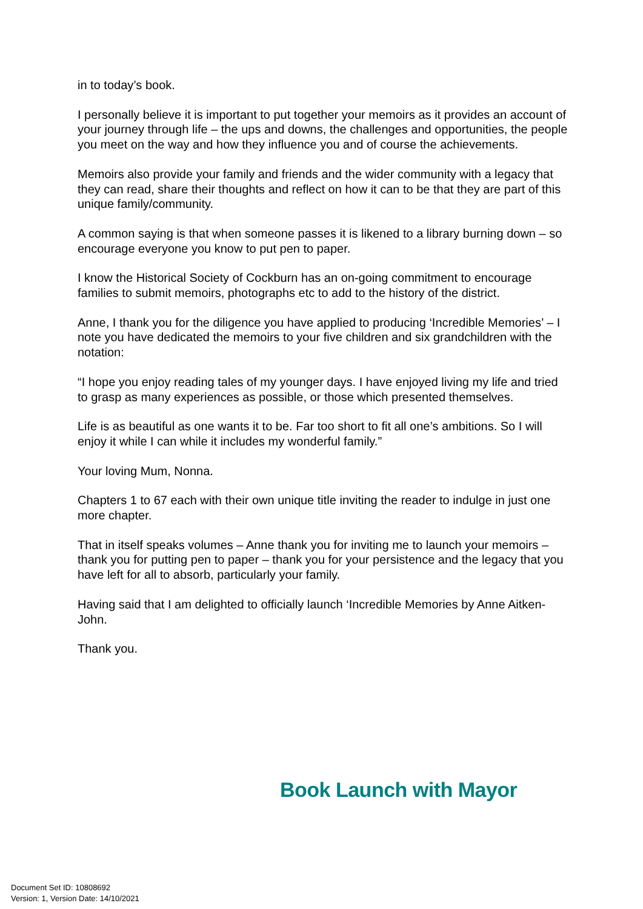in to today’s book.
I personally believe it is important to put together your memoirs as it provides an account of your journey through life – the ups and downs, the challenges and opportunities, the people you meet on the way and how they influence you and of course the achievements.
Memoirs also provide your family and friends and the wider community with a legacy that they can read, share their thoughts and reflect on how it can to be that they are part of this unique family/community.
A common saying is that when someone passes it is likened to a library burning down – so encourage everyone you know to put pen to paper.
I know the Historical Society of Cockburn has an on-going commitment to encourage families to submit memoirs, photographs etc to add to the history of the district.
Anne, I thank you for the diligence you have applied to producing ‘Incredible Memories’ – I note you have dedicated the memoirs to your five children and six grandchildren with the notation:
“I hope you enjoy reading tales of my younger days. I have enjoyed living my life and tried to grasp as many experiences as possible, or those which presented themselves.
Life is as beautiful as one wants it to be. Far too short to fit all one’s ambitions. So I will enjoy it while I can while it includes my wonderful family.”
Your loving Mum, Nonna.
Chapters 1 to 67 each with their own unique title inviting the reader to indulge in just one more chapter.
That in itself speaks volumes – Anne thank you for inviting me to launch your memoirs – thank you for putting pen to paper – thank you for your persistence and the legacy that you have left for all to absorb, particularly your family.
Having said that I am delighted to officially launch ‘Incredible Memories by Anne Aitken-John.
Thank you.
Book Launch with Mayor
Document Set ID: 10808692
Version: 1, Version Date: 14/10/2021